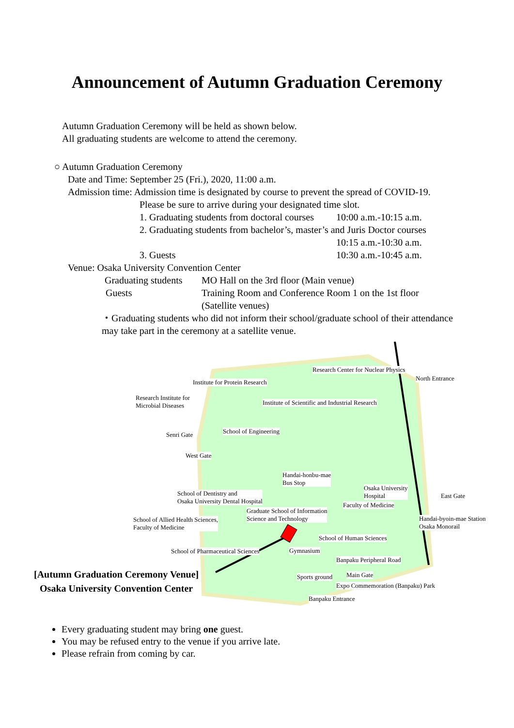Announcement of Autumn Graduation Ceremony
Autumn Graduation Ceremony will be held as shown below.
All graduating students are welcome to attend the ceremony.
○ Autumn Graduation Ceremony
Date and Time: September 25 (Fri.), 2020, 11:00 a.m.
Admission time: Admission time is designated by course to prevent the spread of COVID-19.
Please be sure to arrive during your designated time slot.
1. Graduating students from doctoral courses 10:00 a.m.-10:15 a.m.
2. Graduating students from bachelor’s, master’s and Juris Doctor courses
10:15 a.m.-10:30 a.m.
3. Guests 10:30 a.m.-10:45 a.m.
Venue: Osaka University Convention Center
Graduating students MO Hall on the 3rd floor (Main venue)
Guests Training Room and Conference Room 1 on the 1st floor
(Satellite venues)
・Graduating students who did not inform their school/graduate school of their attendance
may take part in the ceremony at a satellite venue.
Research Center for Nuclear Physics
North Entrance
Institute for Protein Research
Research Institute for
Microbial Diseases Institute of Scientific and Industrial Research
Senri Gate School of Engineering
West Gate
Handai-honbu-mae
Bus Stop
School of Dentistry and
Osaka University Dental Hospital
Osaka University
Hospital East Gate
Faculty of Medicine
Graduate School of Information
Science and Technology Handai-byoin-mae Station
Osaka Monorail
School of Allied Health Sciences,
Faculty of Medicine
School of Human Sciences
School of Pharmaceutical Sciences Gymnasium
Banpaku Peripheral Road
Main Gate Sports ground
Expo Commemoration (Banpaku) Park
Banpaku Entrance
[Autumn Graduation Ceremony Venue]
Osaka University Convention Center
Every graduating student may bring one guest.
You may be refused entry to the venue if you arrive late.
Please refrain from coming by car.